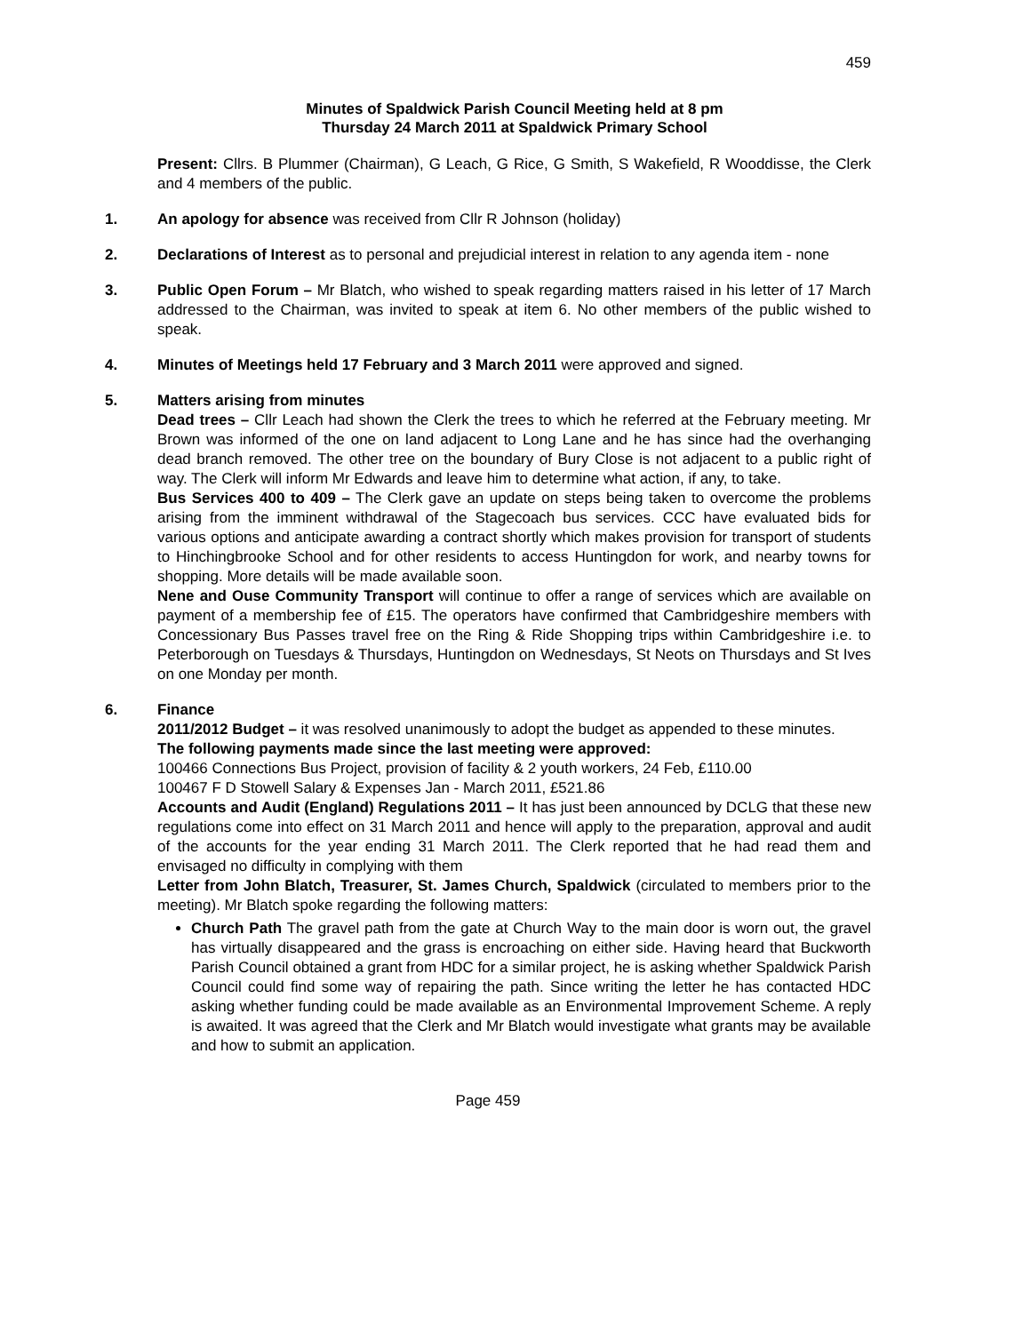459
Minutes of Spaldwick Parish Council Meeting held at 8 pm
Thursday 24 March 2011 at Spaldwick Primary School
Present: Cllrs. B Plummer (Chairman), G Leach, G Rice, G Smith, S Wakefield, R Wooddisse, the Clerk and 4 members of the public.
1. An apology for absence was received from Cllr R Johnson (holiday)
2. Declarations of Interest as to personal and prejudicial interest in relation to any agenda item ‑ none
3. Public Open Forum – Mr Blatch, who wished to speak regarding matters raised in his letter of 17 March addressed to the Chairman, was invited to speak at item 6. No other members of the public wished to speak.
4. Minutes of Meetings held 17 February and 3 March 2011 were approved and signed.
5. Matters arising from minutes
Dead trees – Cllr Leach had shown the Clerk the trees to which he referred at the February meeting. Mr Brown was informed of the one on land adjacent to Long Lane and he has since had the overhanging dead branch removed. The other tree on the boundary of Bury Close is not adjacent to a public right of way. The Clerk will inform Mr Edwards and leave him to determine what action, if any, to take.
Bus Services 400 to 409 – The Clerk gave an update on steps being taken to overcome the problems arising from the imminent withdrawal of the Stagecoach bus services. CCC have evaluated bids for various options and anticipate awarding a contract shortly which makes provision for transport of students to Hinchingbrooke School and for other residents to access Huntingdon for work, and nearby towns for shopping. More details will be made available soon.
Nene and Ouse Community Transport will continue to offer a range of services which are available on payment of a membership fee of £15. The operators have confirmed that Cambridgeshire members with Concessionary Bus Passes travel free on the Ring & Ride Shopping trips within Cambridgeshire i.e. to Peterborough on Tuesdays & Thursdays, Huntingdon on Wednesdays, St Neots on Thursdays and St Ives on one Monday per month.
6. Finance
2011/2012 Budget – it was resolved unanimously to adopt the budget as appended to these minutes.
The following payments made since the last meeting were approved:
100466 Connections Bus Project, provision of facility & 2 youth workers, 24 Feb, £110.00
100467 F D Stowell Salary & Expenses Jan ‑ March 2011, £521.86
Accounts and Audit (England) Regulations 2011 – It has just been announced by DCLG that these new regulations come into effect on 31 March 2011 and hence will apply to the preparation, approval and audit of the accounts for the year ending 31 March 2011. The Clerk reported that he had read them and envisaged no difficulty in complying with them
Letter from John Blatch, Treasurer, St. James Church, Spaldwick (circulated to members prior to the meeting). Mr Blatch spoke regarding the following matters:
Church Path The gravel path from the gate at Church Way to the main door is worn out, the gravel has virtually disappeared and the grass is encroaching on either side. Having heard that Buckworth Parish Council obtained a grant from HDC for a similar project, he is asking whether Spaldwick Parish Council could find some way of repairing the path. Since writing the letter he has contacted HDC asking whether funding could be made available as an Environmental Improvement Scheme. A reply is awaited. It was agreed that the Clerk and Mr Blatch would investigate what grants may be available and how to submit an application.
Page 459